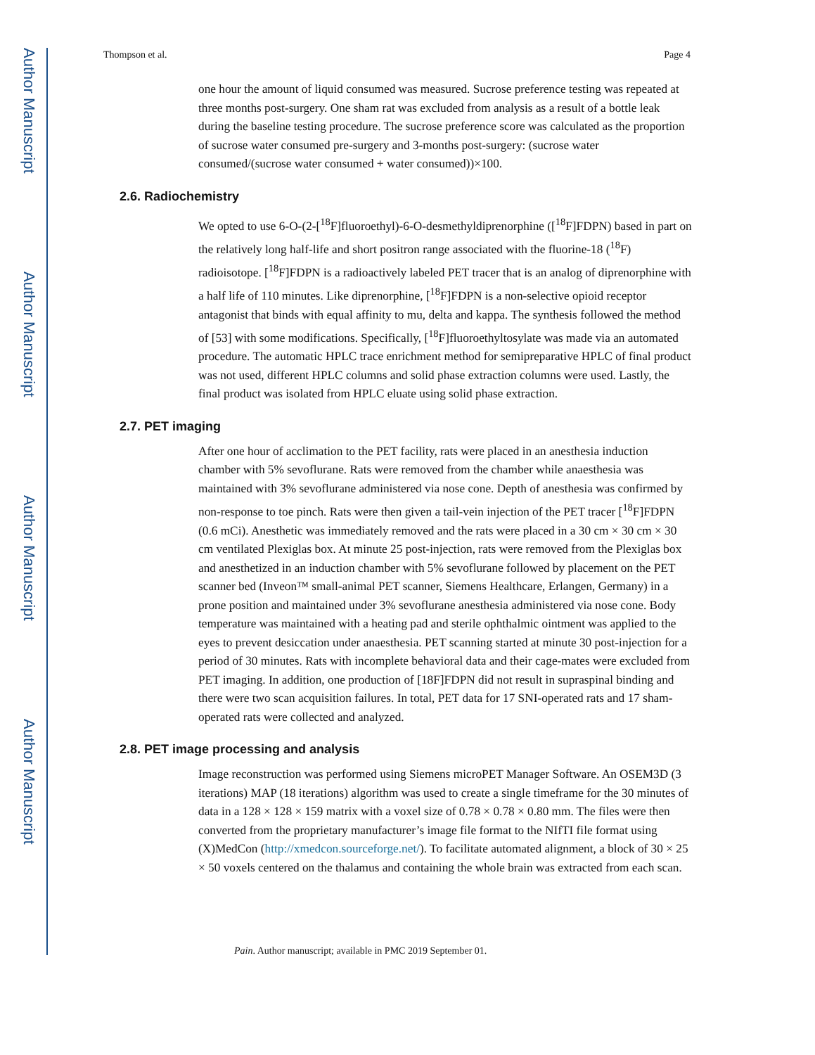Author Manuscript
Author Manuscript
Author Manuscript
Author Manuscript
Thompson et al. Page 4
one hour the amount of liquid consumed was measured. Sucrose preference testing was repeated at three months post-surgery. One sham rat was excluded from analysis as a result of a bottle leak during the baseline testing procedure. The sucrose preference score was calculated as the proportion of sucrose water consumed pre-surgery and 3-months post-surgery: (sucrose water consumed/(sucrose water consumed + water consumed))×100.
2.6. Radiochemistry
We opted to use 6-O-(2-[<sup>18</sup>F]fluoroethyl)-6-O-desmethyldiprenorphine ([<sup>18</sup>F]FDPN) based in part on the relatively long half-life and short positron range associated with the fluorine-18 (<sup>18</sup>F) radioisotope. [<sup>18</sup>F]FDPN is a radioactively labeled PET tracer that is an analog of diprenorphine with a half life of 110 minutes. Like diprenorphine, [<sup>18</sup>F]FDPN is a non-selective opioid receptor antagonist that binds with equal affinity to mu, delta and kappa. The synthesis followed the method of [53] with some modifications. Specifically, [<sup>18</sup>F]fluoroethyltosylate was made via an automated procedure. The automatic HPLC trace enrichment method for semipreparative HPLC of final product was not used, different HPLC columns and solid phase extraction columns were used. Lastly, the final product was isolated from HPLC eluate using solid phase extraction.
2.7. PET imaging
After one hour of acclimation to the PET facility, rats were placed in an anesthesia induction chamber with 5% sevoflurane. Rats were removed from the chamber while anaesthesia was maintained with 3% sevoflurane administered via nose cone. Depth of anesthesia was confirmed by non-response to toe pinch. Rats were then given a tail-vein injection of the PET tracer [<sup>18</sup>F]FDPN (0.6 mCi). Anesthetic was immediately removed and the rats were placed in a 30 cm × 30 cm × 30 cm ventilated Plexiglas box. At minute 25 post-injection, rats were removed from the Plexiglas box and anesthetized in an induction chamber with 5% sevoflurane followed by placement on the PET scanner bed (Inveon™ small-animal PET scanner, Siemens Healthcare, Erlangen, Germany) in a prone position and maintained under 3% sevoflurane anesthesia administered via nose cone. Body temperature was maintained with a heating pad and sterile ophthalmic ointment was applied to the eyes to prevent desiccation under anaesthesia. PET scanning started at minute 30 post-injection for a period of 30 minutes. Rats with incomplete behavioral data and their cage-mates were excluded from PET imaging. In addition, one production of [18F]FDPN did not result in supraspinal binding and there were two scan acquisition failures. In total, PET data for 17 SNI-operated rats and 17 sham-operated rats were collected and analyzed.
2.8. PET image processing and analysis
Image reconstruction was performed using Siemens microPET Manager Software. An OSEM3D (3 iterations) MAP (18 iterations) algorithm was used to create a single timeframe for the 30 minutes of data in a 128 × 128 × 159 matrix with a voxel size of 0.78 × 0.78 × 0.80 mm. The files were then converted from the proprietary manufacturer’s image file format to the NIfTI file format using (X)MedCon (http://xmedcon.sourceforge.net/). To facilitate automated alignment, a block of 30 × 25 × 50 voxels centered on the thalamus and containing the whole brain was extracted from each scan.
Pain. Author manuscript; available in PMC 2019 September 01.